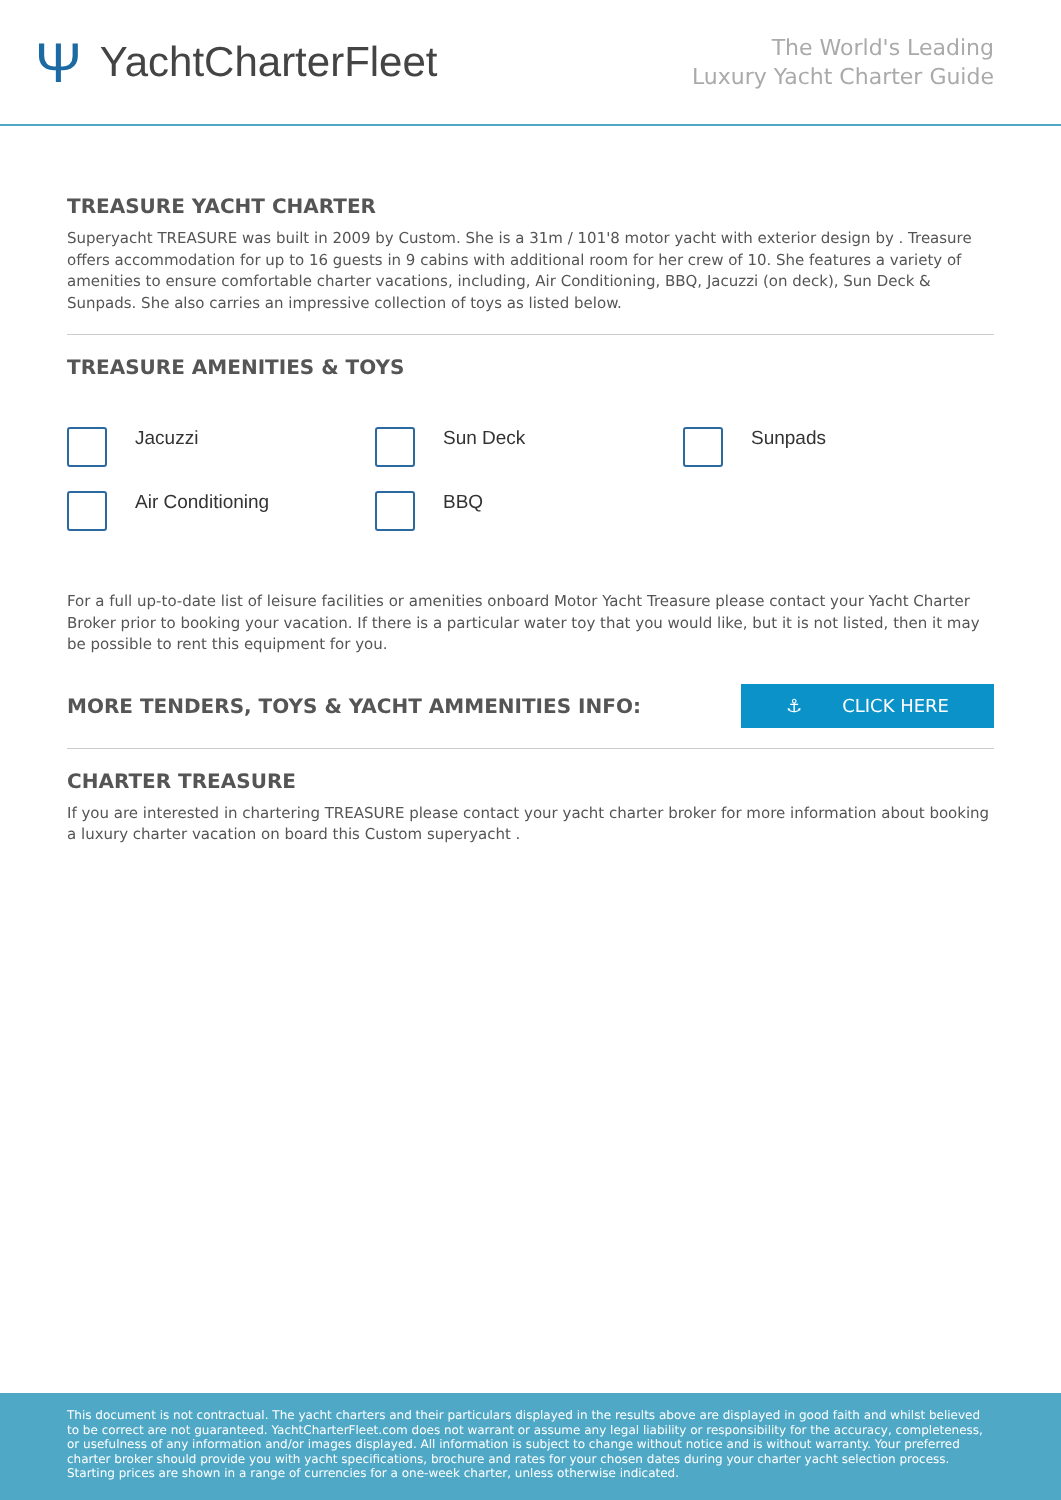Ψ YachtCharterFleet
The World's Leading
Luxury Yacht Charter Guide
TREASURE YACHT CHARTER
Superyacht TREASURE was built in 2009 by Custom. She is a 31m / 101'8 motor yacht with exterior design by . Treasure offers accommodation for up to 16 guests in 9 cabins with additional room for her crew of 10. She features a variety of amenities to ensure comfortable charter vacations, including, Air Conditioning, BBQ, Jacuzzi (on deck), Sun Deck & Sunpads. She also carries an impressive collection of toys as listed below.
TREASURE AMENITIES & TOYS
Jacuzzi
Sun Deck
Sunpads
Air Conditioning
BBQ
For a full up-to-date list of leisure facilities or amenities onboard Motor Yacht Treasure please contact your Yacht Charter Broker prior to booking your vacation. If there is a particular water toy that you would like, but it is not listed, then it may be possible to rent this equipment for you.
MORE TENDERS, TOYS & YACHT AMMENITIES INFO:
⚓ CLICK HERE
CHARTER TREASURE
If you are interested in chartering TREASURE please contact your yacht charter broker for more information about booking a luxury charter vacation on board this Custom superyacht .
This document is not contractual. The yacht charters and their particulars displayed in the results above are displayed in good faith and whilst believed to be correct are not guaranteed. YachtCharterFleet.com does not warrant or assume any legal liability or responsibility for the accuracy, completeness, or usefulness of any information and/or images displayed. All information is subject to change without notice and is without warranty. Your preferred charter broker should provide you with yacht specifications, brochure and rates for your chosen dates during your charter yacht selection process. Starting prices are shown in a range of currencies for a one-week charter, unless otherwise indicated.